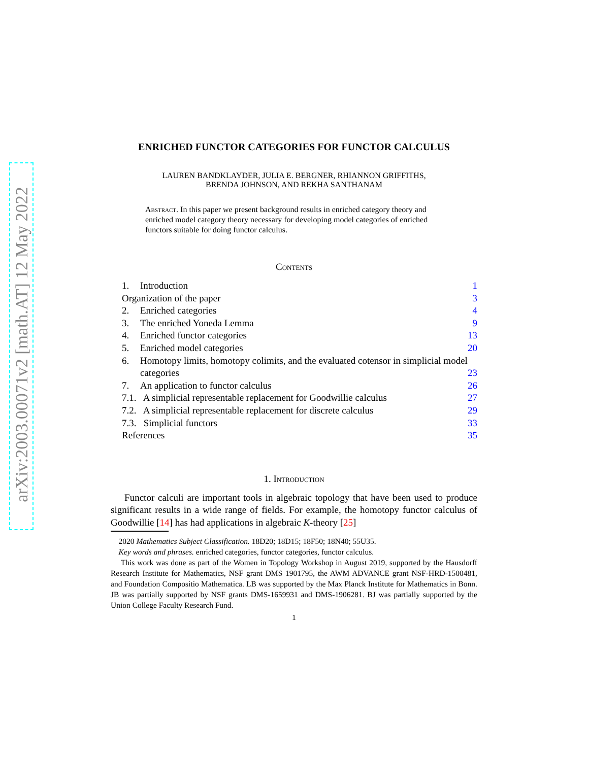arXiv:2003.00071v2 [math.AT] 12 May 2022
ENRICHED FUNCTOR CATEGORIES FOR FUNCTOR CALCULUS
LAUREN BANDKLAYDER, JULIA E. BERGNER, RHIANNON GRIFFITHS,
BRENDA JOHNSON, AND REKHA SANTHANAM
Abstract. In this paper we present background results in enriched category theory and enriched model category theory necessary for developing model categories of enriched functors suitable for doing functor calculus.
Contents
| 1. | Introduction | 1 |
| Organization of the paper | | 3 |
| 2. | Enriched categories | 4 |
| 3. | The enriched Yoneda Lemma | 9 |
| 4. | Enriched functor categories | 13 |
| 5. | Enriched model categories | 20 |
| 6. | Homotopy limits, homotopy colimits, and the evaluated cotensor in simplicial model categories | 23 |
| 7. | An application to functor calculus | 26 |
| 7.1. A simplicial representable replacement for Goodwillie calculus | | 27 |
| 7.2. A simplicial representable replacement for discrete calculus | | 29 |
| 7.3. Simplicial functors | | 33 |
| References | | 35 |
1. Introduction
Functor calculi are important tools in algebraic topology that have been used to produce significant results in a wide range of fields. For example, the homotopy functor calculus of Goodwillie [14] has had applications in algebraic K-theory [25]
2020 Mathematics Subject Classification. 18D20; 18D15; 18F50; 18N40; 55U35.
Key words and phrases. enriched categories, functor categories, functor calculus.
This work was done as part of the Women in Topology Workshop in August 2019, supported by the Hausdorff Research Institute for Mathematics, NSF grant DMS 1901795, the AWM ADVANCE grant NSF-HRD-1500481, and Foundation Compositio Mathematica. LB was supported by the Max Planck Institute for Mathematics in Bonn. JB was partially supported by NSF grants DMS-1659931 and DMS-1906281. BJ was partially supported by the Union College Faculty Research Fund.
1